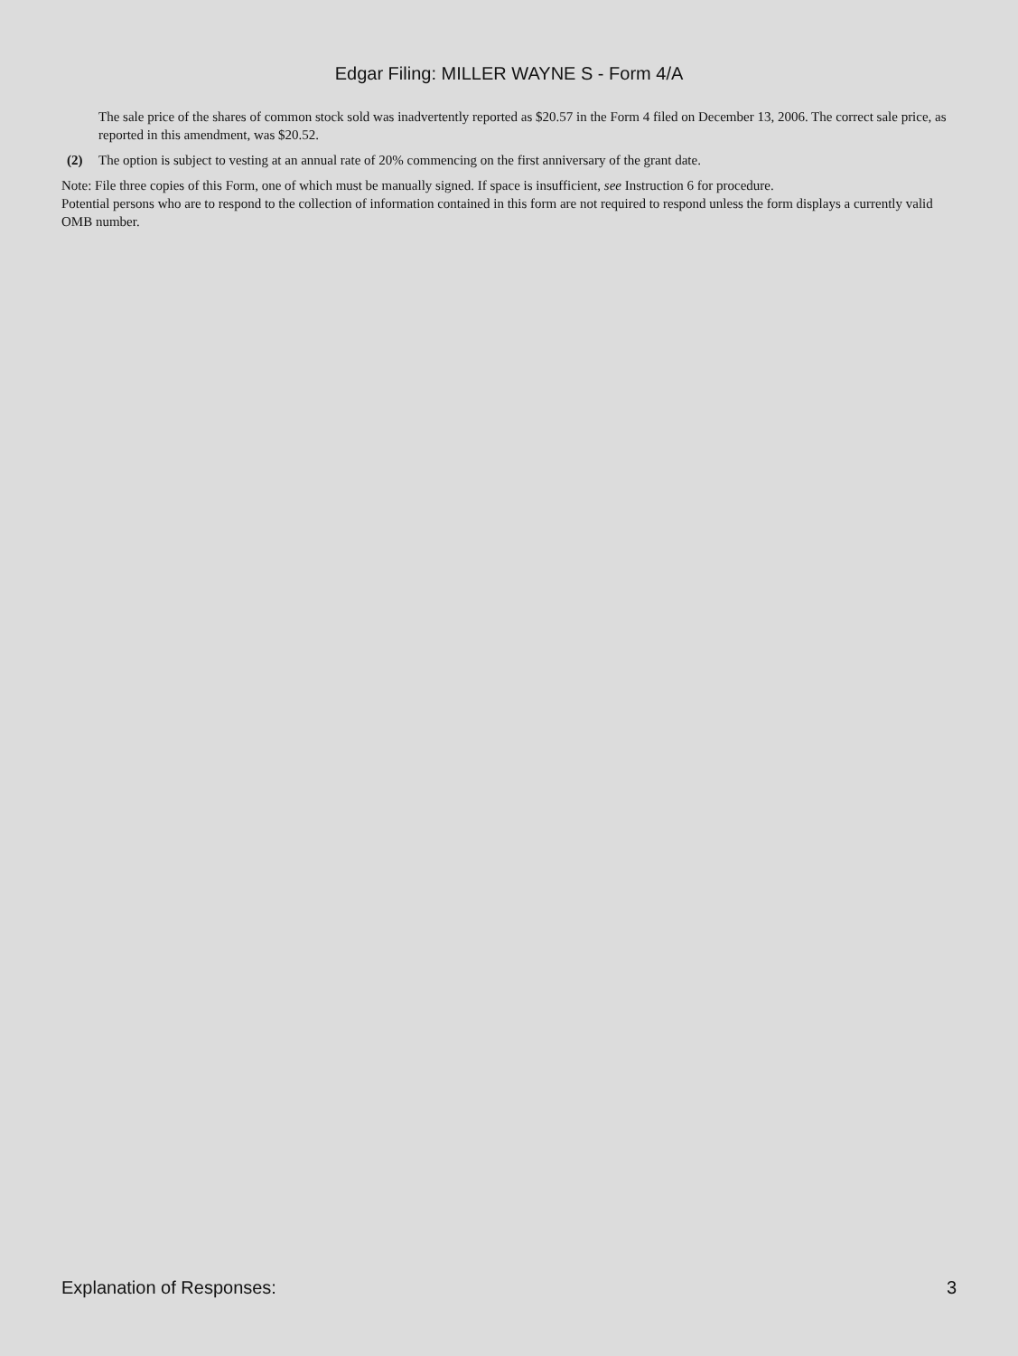Edgar Filing: MILLER WAYNE S - Form 4/A
The sale price of the shares of common stock sold was inadvertently reported as $20.57 in the Form 4 filed on December 13, 2006. The correct sale price, as reported in this amendment, was $20.52.
(2) The option is subject to vesting at an annual rate of 20% commencing on the first anniversary of the grant date.
Note: File three copies of this Form, one of which must be manually signed. If space is insufficient, see Instruction 6 for procedure.
Potential persons who are to respond to the collection of information contained in this form are not required to respond unless the form displays a currently valid OMB number.
Explanation of Responses: 3